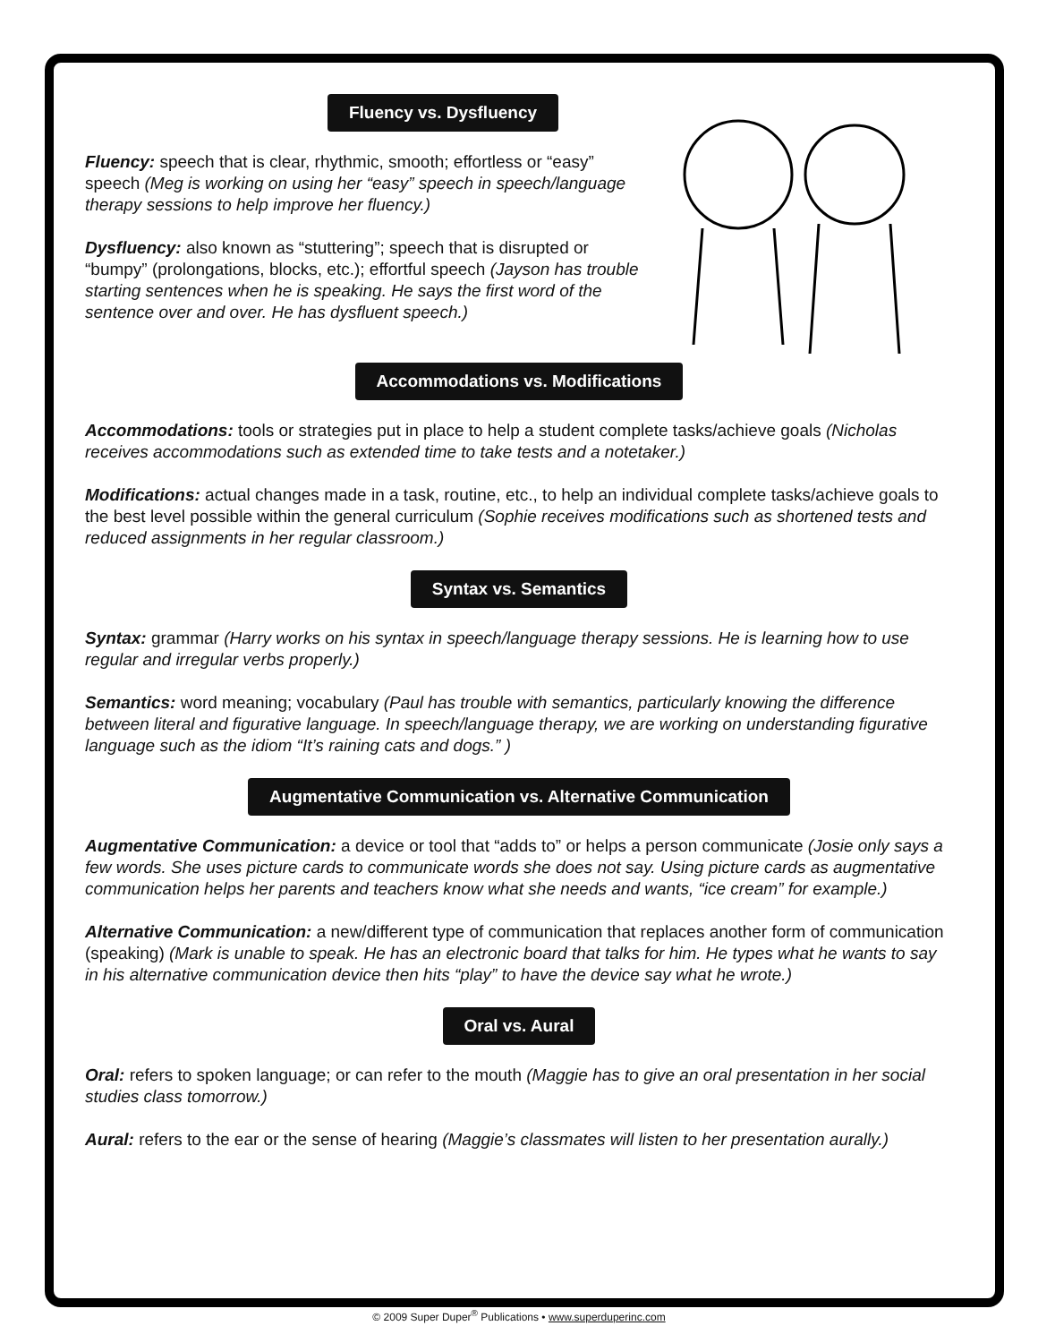Fluency vs. Dysfluency
Fluency: speech that is clear, rhythmic, smooth; effortless or “easy” speech (Meg is working on using her “easy” speech in speech/language therapy sessions to help improve her fluency.)
Dysfluency: also known as “stuttering”; speech that is disrupted or “bumpy” (prolongations, blocks, etc.); effortful speech (Jayson has trouble starting sentences when he is speaking. He says the first word of the sentence over and over. He has dysfluent speech.)
Accommodations vs. Modifications
Accommodations: tools or strategies put in place to help a student complete tasks/achieve goals (Nicholas receives accommodations such as extended time to take tests and a notetaker.)
Modifications: actual changes made in a task, routine, etc., to help an individual complete tasks/achieve goals to the best level possible within the general curriculum (Sophie receives modifications such as shortened tests and reduced assignments in her regular classroom.)
Syntax vs. Semantics
Syntax: grammar (Harry works on his syntax in speech/language therapy sessions. He is learning how to use regular and irregular verbs properly.)
Semantics: word meaning; vocabulary (Paul has trouble with semantics, particularly knowing the difference between literal and figurative language. In speech/language therapy, we are working on understanding figurative language such as the idiom “It’s raining cats and dogs.” )
Augmentative Communication vs. Alternative Communication
Augmentative Communication: a device or tool that “adds to” or helps a person communicate (Josie only says a few words. She uses picture cards to communicate words she does not say. Using picture cards as augmentative communication helps her parents and teachers know what she needs and wants, “ice cream” for example.)
Alternative Communication: a new/different type of communication that replaces another form of communication (speaking) (Mark is unable to speak. He has an electronic board that talks for him. He types what he wants to say in his alternative communication device then hits “play” to have the device say what he wrote.)
Oral vs. Aural
Oral: refers to spoken language; or can refer to the mouth (Maggie has to give an oral presentation in her social studies class tomorrow.)
Aural: refers to the ear or the sense of hearing (Maggie’s classmates will listen to her presentation aurally.)
© 2009 Super Duper<sup>®</sup> Publications • www.superduperinc.com